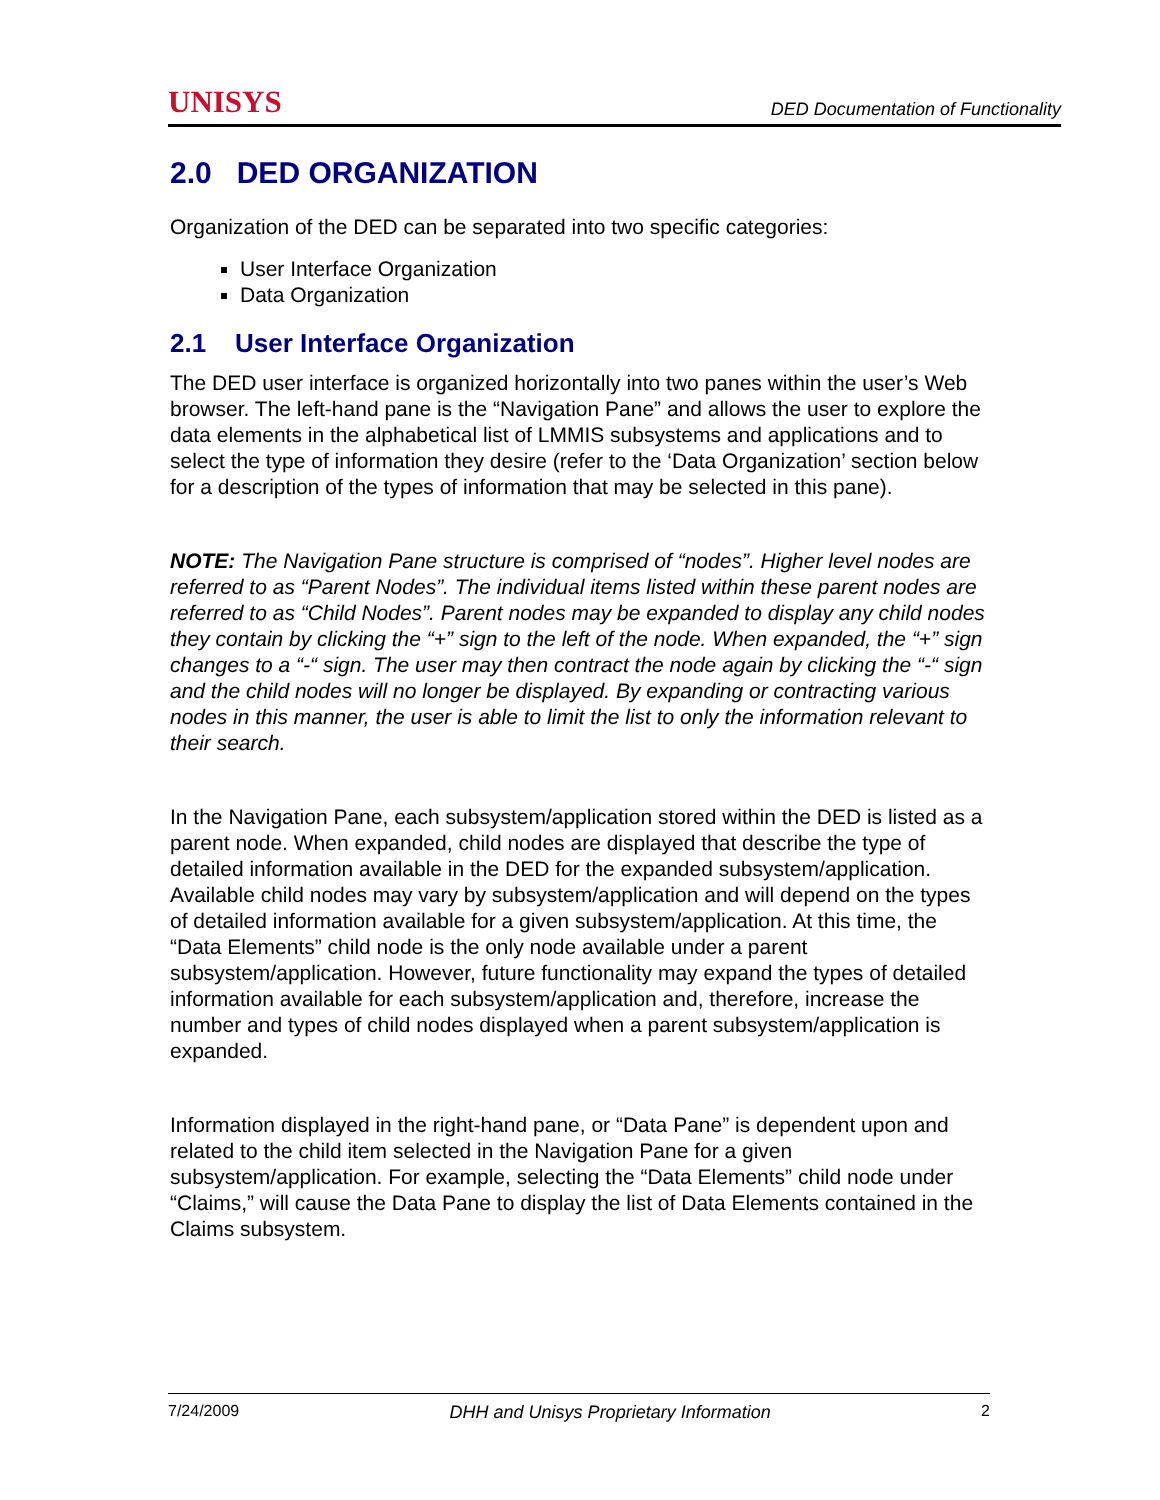UNISYS DED Documentation of Functionality
2.0 DED ORGANIZATION
Organization of the DED can be separated into two specific categories:
User Interface Organization
Data Organization
2.1 User Interface Organization
The DED user interface is organized horizontally into two panes within the user’s Web browser. The left-hand pane is the “Navigation Pane” and allows the user to explore the data elements in the alphabetical list of LMMIS subsystems and applications and to select the type of information they desire (refer to the ‘Data Organization’ section below for a description of the types of information that may be selected in this pane).
NOTE: The Navigation Pane structure is comprised of “nodes”. Higher level nodes are referred to as “Parent Nodes”. The individual items listed within these parent nodes are referred to as “Child Nodes”. Parent nodes may be expanded to display any child nodes they contain by clicking the “+” sign to the left of the node. When expanded, the “+” sign changes to a “-“ sign. The user may then contract the node again by clicking the “-“ sign and the child nodes will no longer be displayed. By expanding or contracting various nodes in this manner, the user is able to limit the list to only the information relevant to their search.
In the Navigation Pane, each subsystem/application stored within the DED is listed as a parent node. When expanded, child nodes are displayed that describe the type of detailed information available in the DED for the expanded subsystem/application. Available child nodes may vary by subsystem/application and will depend on the types of detailed information available for a given subsystem/application. At this time, the “Data Elements” child node is the only node available under a parent subsystem/application. However, future functionality may expand the types of detailed information available for each subsystem/application and, therefore, increase the number and types of child nodes displayed when a parent subsystem/application is expanded.
Information displayed in the right-hand pane, or “Data Pane” is dependent upon and related to the child item selected in the Navigation Pane for a given subsystem/application. For example, selecting the “Data Elements” child node under “Claims,” will cause the Data Pane to display the list of Data Elements contained in the Claims subsystem.
7/24/2009 DHH and Unisys Proprietary Information 2